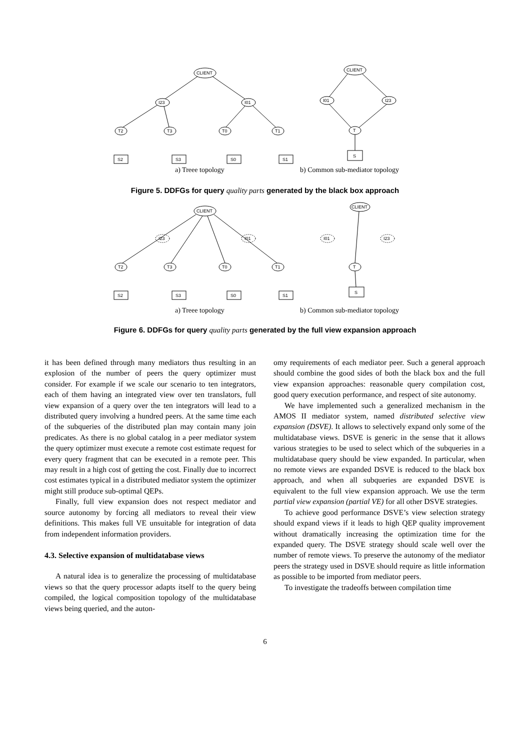CLIENT
I23
I01
T2
T3
T0
T1
S2
S3
S0
S1
CLIENT
I01
I23
T
S
a) Treee topology b) Common sub-mediator topology
Figure 5. DDFGs for query quality parts generated by the black box approach
CLIENT
I23
I01
T2
T3
T0
T1
S2
S3
S0
S1
CLIENT
I01
I23
T
S
a) Treee topology b) Common sub-mediator topology
Figure 6. DDFGs for query quality parts generated by the full view expansion approach
it has been defined through many mediators thus resulting in an explosion of the number of peers the query optimizer must consider. For example if we scale our scenario to ten integrators, each of them having an integrated view over ten translators, full view expansion of a query over the ten integrators will lead to a distributed query involving a hundred peers. At the same time each of the subqueries of the distributed plan may contain many join predicates. As there is no global catalog in a peer mediator system the query optimizer must execute a remote cost estimate request for every query fragment that can be executed in a remote peer. This may result in a high cost of getting the cost. Finally due to incorrect cost estimates typical in a distributed mediator system the optimizer might still produce sub-optimal QEPs.
Finally, full view expansion does not respect mediator and source autonomy by forcing all mediators to reveal their view definitions. This makes full VE unsuitable for integration of data from independent information providers.
4.3. Selective expansion of multidatabase views
A natural idea is to generalize the processing of multidatabase views so that the query processor adapts itself to the query being compiled, the logical composition topology of the multidatabase views being queried, and the auton-
omy requirements of each mediator peer. Such a general approach should combine the good sides of both the black box and the full view expansion approaches: reasonable query compilation cost, good query execution performance, and respect of site autonomy.
We have implemented such a generalized mechanism in the AMOS II mediator system, named distributed selective view expansion (DSVE). It allows to selectively expand only some of the multidatabase views. DSVE is generic in the sense that it allows various strategies to be used to select which of the subqueries in a multidatabase query should be view expanded. In particular, when no remote views are expanded DSVE is reduced to the black box approach, and when all subqueries are expanded DSVE is equivalent to the full view expansion approach. We use the term partial view expansion (partial VE) for all other DSVE strategies.
To achieve good performance DSVE’s view selection strategy should expand views if it leads to high QEP quality improvement without dramatically increasing the optimization time for the expanded query. The DSVE strategy should scale well over the number of remote views. To preserve the autonomy of the mediator peers the strategy used in DSVE should require as little information as possible to be imported from mediator peers.
To investigate the tradeoffs between compilation time
6